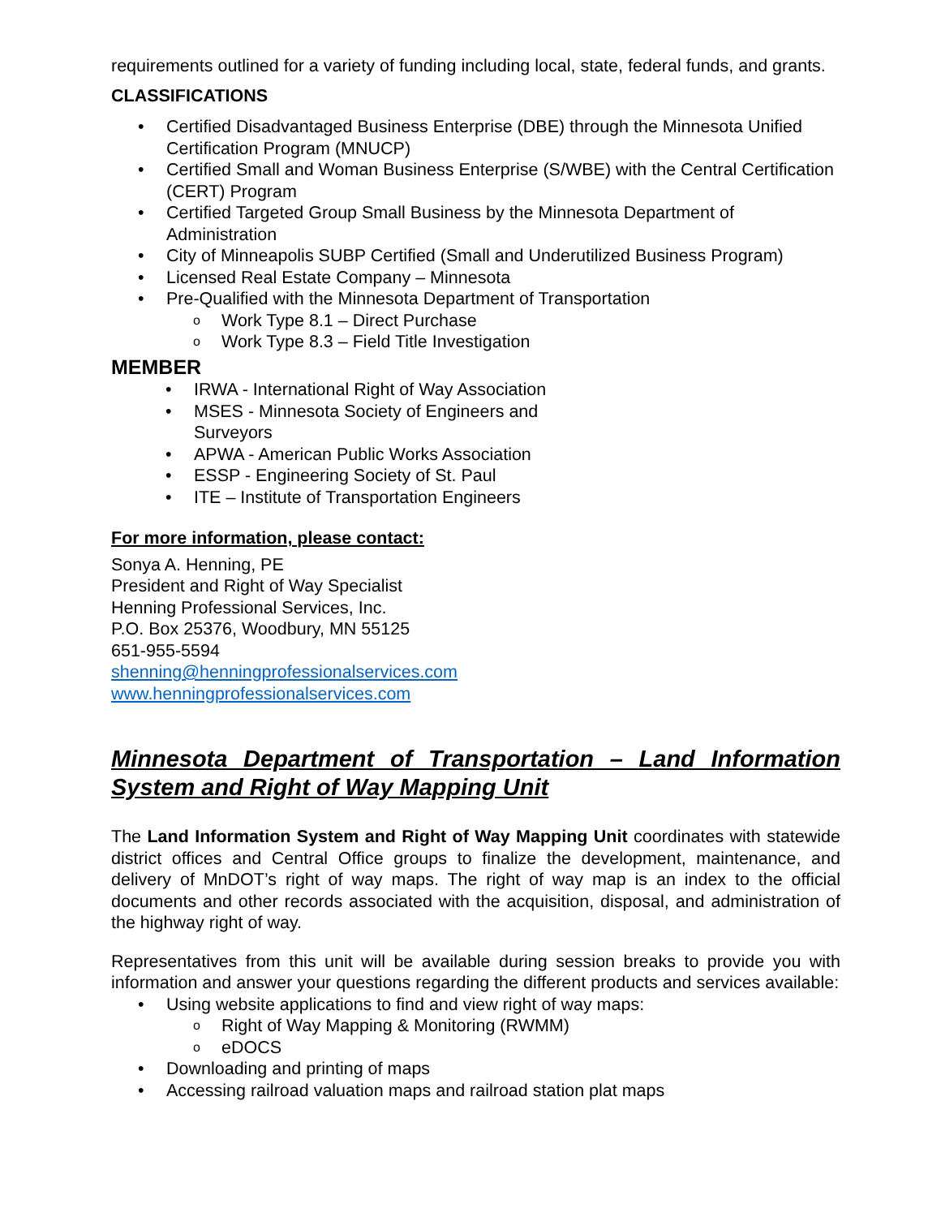requirements outlined for a variety of funding including local, state, federal funds, and grants.
CLASSIFICATIONS
Certified Disadvantaged Business Enterprise (DBE) through the Minnesota Unified Certification Program (MNUCP)
Certified Small and Woman Business Enterprise (S/WBE) with the Central Certification (CERT) Program
Certified Targeted Group Small Business by the Minnesota Department of Administration
City of Minneapolis SUBP Certified (Small and Underutilized Business Program)
Licensed Real Estate Company – Minnesota
Pre-Qualified with the Minnesota Department of Transportation
Work Type 8.1 – Direct Purchase
Work Type 8.3 – Field Title Investigation
MEMBER
IRWA - International Right of Way Association
MSES - Minnesota Society of Engineers and Surveyors
APWA - American Public Works Association
ESSP - Engineering Society of St. Paul
ITE – Institute of Transportation Engineers
For more information, please contact:
Sonya A. Henning, PE
President and Right of Way Specialist
Henning Professional Services, Inc.
P.O. Box 25376, Woodbury, MN 55125
651-955-5594
shenning@henningprofessionalservices.com
www.henningprofessionalservices.com
Minnesota Department of Transportation – Land Information System and Right of Way Mapping Unit
The Land Information System and Right of Way Mapping Unit coordinates with statewide district offices and Central Office groups to finalize the development, maintenance, and delivery of MnDOT’s right of way maps. The right of way map is an index to the official documents and other records associated with the acquisition, disposal, and administration of the highway right of way.
Representatives from this unit will be available during session breaks to provide you with information and answer your questions regarding the different products and services available:
Using website applications to find and view right of way maps:
Right of Way Mapping & Monitoring (RWMM)
eDOCS
Downloading and printing of maps
Accessing railroad valuation maps and railroad station plat maps